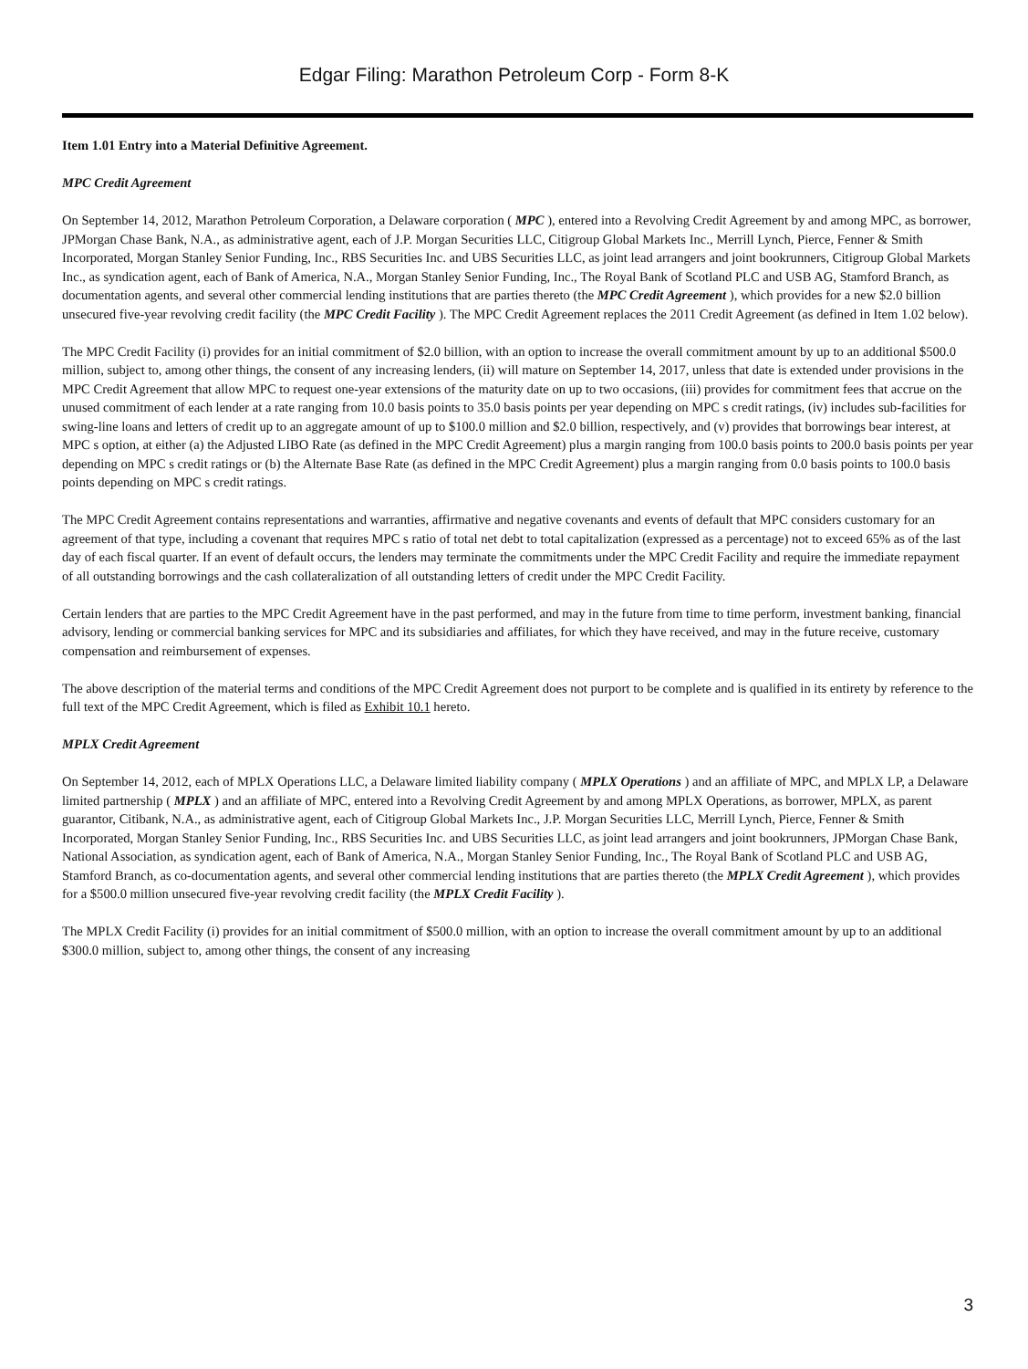Edgar Filing: Marathon Petroleum Corp - Form 8-K
Item 1.01 Entry into a Material Definitive Agreement.
MPC Credit Agreement
On September 14, 2012, Marathon Petroleum Corporation, a Delaware corporation ( MPC ), entered into a Revolving Credit Agreement by and among MPC, as borrower, JPMorgan Chase Bank, N.A., as administrative agent, each of J.P. Morgan Securities LLC, Citigroup Global Markets Inc., Merrill Lynch, Pierce, Fenner & Smith Incorporated, Morgan Stanley Senior Funding, Inc., RBS Securities Inc. and UBS Securities LLC, as joint lead arrangers and joint bookrunners, Citigroup Global Markets Inc., as syndication agent, each of Bank of America, N.A., Morgan Stanley Senior Funding, Inc., The Royal Bank of Scotland PLC and USB AG, Stamford Branch, as documentation agents, and several other commercial lending institutions that are parties thereto (the MPC Credit Agreement ), which provides for a new $2.0 billion unsecured five-year revolving credit facility (the MPC Credit Facility ). The MPC Credit Agreement replaces the 2011 Credit Agreement (as defined in Item 1.02 below).
The MPC Credit Facility (i) provides for an initial commitment of $2.0 billion, with an option to increase the overall commitment amount by up to an additional $500.0 million, subject to, among other things, the consent of any increasing lenders, (ii) will mature on September 14, 2017, unless that date is extended under provisions in the MPC Credit Agreement that allow MPC to request one-year extensions of the maturity date on up to two occasions, (iii) provides for commitment fees that accrue on the unused commitment of each lender at a rate ranging from 10.0 basis points to 35.0 basis points per year depending on MPC s credit ratings, (iv) includes sub-facilities for swing-line loans and letters of credit up to an aggregate amount of up to $100.0 million and $2.0 billion, respectively, and (v) provides that borrowings bear interest, at MPC s option, at either (a) the Adjusted LIBO Rate (as defined in the MPC Credit Agreement) plus a margin ranging from 100.0 basis points to 200.0 basis points per year depending on MPC s credit ratings or (b) the Alternate Base Rate (as defined in the MPC Credit Agreement) plus a margin ranging from 0.0 basis points to 100.0 basis points depending on MPC s credit ratings.
The MPC Credit Agreement contains representations and warranties, affirmative and negative covenants and events of default that MPC considers customary for an agreement of that type, including a covenant that requires MPC s ratio of total net debt to total capitalization (expressed as a percentage) not to exceed 65% as of the last day of each fiscal quarter. If an event of default occurs, the lenders may terminate the commitments under the MPC Credit Facility and require the immediate repayment of all outstanding borrowings and the cash collateralization of all outstanding letters of credit under the MPC Credit Facility.
Certain lenders that are parties to the MPC Credit Agreement have in the past performed, and may in the future from time to time perform, investment banking, financial advisory, lending or commercial banking services for MPC and its subsidiaries and affiliates, for which they have received, and may in the future receive, customary compensation and reimbursement of expenses.
The above description of the material terms and conditions of the MPC Credit Agreement does not purport to be complete and is qualified in its entirety by reference to the full text of the MPC Credit Agreement, which is filed as Exhibit 10.1 hereto.
MPLX Credit Agreement
On September 14, 2012, each of MPLX Operations LLC, a Delaware limited liability company ( MPLX Operations ) and an affiliate of MPC, and MPLX LP, a Delaware limited partnership ( MPLX ) and an affiliate of MPC, entered into a Revolving Credit Agreement by and among MPLX Operations, as borrower, MPLX, as parent guarantor, Citibank, N.A., as administrative agent, each of Citigroup Global Markets Inc., J.P. Morgan Securities LLC, Merrill Lynch, Pierce, Fenner & Smith Incorporated, Morgan Stanley Senior Funding, Inc., RBS Securities Inc. and UBS Securities LLC, as joint lead arrangers and joint bookrunners, JPMorgan Chase Bank, National Association, as syndication agent, each of Bank of America, N.A., Morgan Stanley Senior Funding, Inc., The Royal Bank of Scotland PLC and USB AG, Stamford Branch, as co-documentation agents, and several other commercial lending institutions that are parties thereto (the MPLX Credit Agreement ), which provides for a $500.0 million unsecured five-year revolving credit facility (the MPLX Credit Facility ).
The MPLX Credit Facility (i) provides for an initial commitment of $500.0 million, with an option to increase the overall commitment amount by up to an additional $300.0 million, subject to, among other things, the consent of any increasing
3